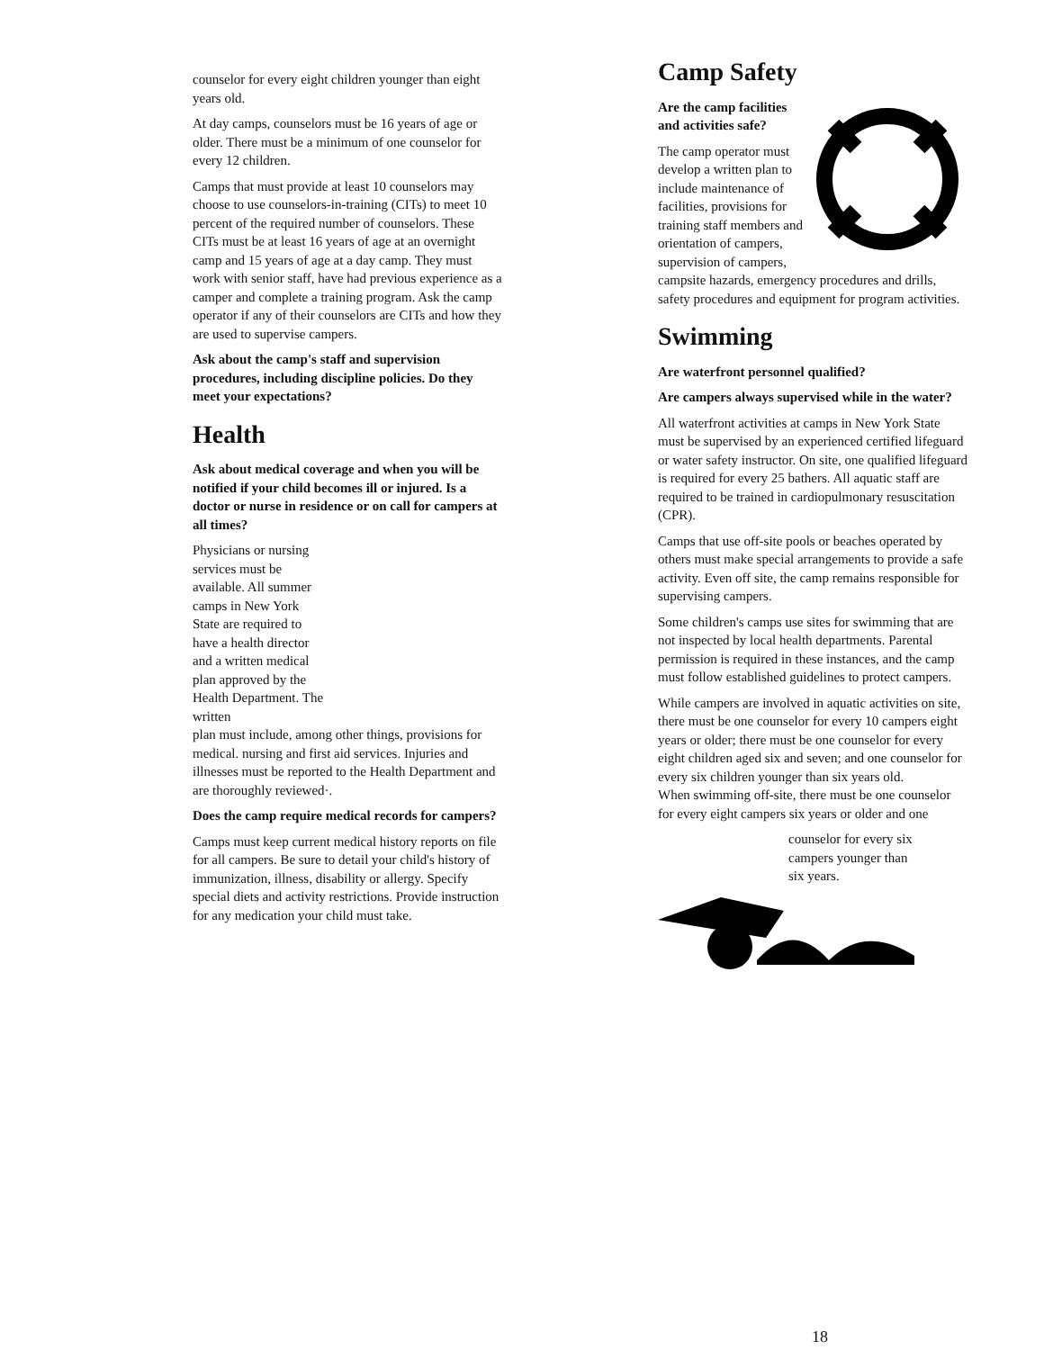counselor for every eight children younger than eight years old.
At day camps, counselors must be 16 years of age or older. There must be a minimum of one counselor for every 12 children.
Camps that must provide at least 10 counselors may choose to use counselors-in-training (CITs) to meet 10 percent of the required number of counselors. These CITs must be at least 16 years of age at an overnight camp and 15 years of age at a day camp. They must work with senior staff, have had previous experience as a camper and complete a training program. Ask the camp operator if any of their counselors are CITs and how they are used to supervise campers.
Ask about the camp's staff and supervision procedures, including discipline policies. Do they meet your expectations?
Health
Ask about medical coverage and when you will be notified if your child becomes ill or injured. Is a doctor or nurse in residence or on call for campers at all times?
Physicians or nursing services must be available. All summer camps in New York State are required to have a health director and a written medical plan approved by the Health Department. The written
plan must include, among other things, provisions for medical. nursing and first aid services. Injuries and illnesses must be reported to the Health Department and are thoroughly reviewed·.
Does the camp require medical records for campers?
Camps must keep current medical history reports on file for all campers. Be sure to detail your child's history of immunization, illness, disability or allergy. Specify special diets and activity restrictions. Provide instruction for any medication your child must take.
Camp Safety
Are the camp facilities and activities safe?
The camp operator must develop a written plan to include maintenance of facilities, provisions for training staff members and orientation of campers, supervision of campers, campsite hazards, emergency procedures and drills, safety procedures and equipment for program activities.
Swimming
Are waterfront personnel qualified?
Are campers always supervised while in the water?
All waterfront activities at camps in New York State must be supervised by an experienced certified lifeguard or water safety instructor. On site, one qualified lifeguard is required for every 25 bathers. All aquatic staff are required to be trained in cardiopulmonary resuscitation (CPR).
Camps that use off-site pools or beaches operated by others must make special arrangements to provide a safe activity. Even off site, the camp remains responsible for supervising campers.
Some children's camps use sites for swimming that are not inspected by local health departments. Parental permission is required in these instances, and the camp must follow established guidelines to protect campers.
While campers are involved in aquatic activities on site, there must be one counselor for every 10 campers eight years or older; there must be one counselor for every eight children aged six and seven; and one counselor for every six children younger than six years old.
When swimming off-site, there must be one counselor for every eight campers six years or older and one
counselor for every six campers younger than six years.
18